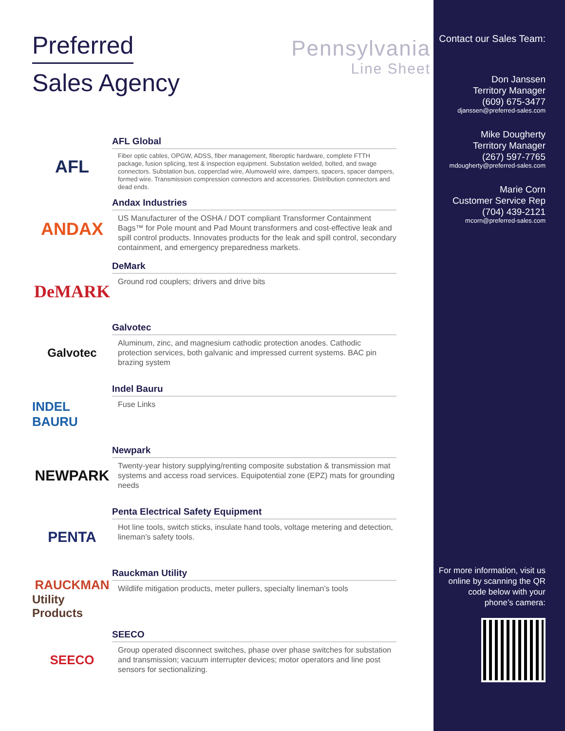Preferred
Sales Agency
Pennsylvania
Line Sheet
AFL
AFL Global
Fiber optic cables, OPGW, ADSS, fiber management, fiberoptic hardware, complete FTTH package, fusion splicing, test & inspection equipment. Substation welded, bolted, and swage connectors. Substation bus, copperclad wire, Alumoweld wire, dampers, spacers, spacer dampers, formed wire. Transmission compression connectors and accessories. Distribution connectors and dead ends.
ANDAX
Andax Industries
US Manufacturer of the OSHA / DOT compliant Transformer Containment Bags™ for Pole mount and Pad Mount transformers and cost-effective leak and spill control products. Innovates products for the leak and spill control, secondary containment, and emergency preparedness markets.
DeMARK
DeMark
Ground rod couplers; drivers and drive bits
Galvotec
Galvotec
Aluminum, zinc, and magnesium cathodic protection anodes. Cathodic protection services, both galvanic and impressed current systems. BAC pin brazing system
INDEL BAURU
Indel Bauru
Fuse Links
NEWPARK
Newpark
Twenty-year history supplying/renting composite substation & transmission mat systems and access road services. Equipotential zone (EPZ) mats for grounding needs
PENTA
Penta Electrical Safety Equipment
Hot line tools, switch sticks, insulate hand tools, voltage metering and detection, lineman’s safety tools.
RAUCKMAN
Utility Products
Rauckman Utility
Wildlife mitigation products, meter pullers, specialty lineman’s tools
SEECO
SEECO
Group operated disconnect switches, phase over phase switches for substation and transmission; vacuum interrupter devices; motor operators and line post sensors for sectionalizing.
Contact our Sales Team:
Don Janssen
Territory Manager
(609) 675-3477
djanssen@preferred-sales.com
Mike Dougherty
Territory Manager
(267) 597-7765
mdougherty@preferred-sales.com
Marie Corn
Customer Service Rep
(704) 439-2121
mcorn@preferred-sales.com
For more information, visit us online by scanning the QR code below with your phone’s camera: